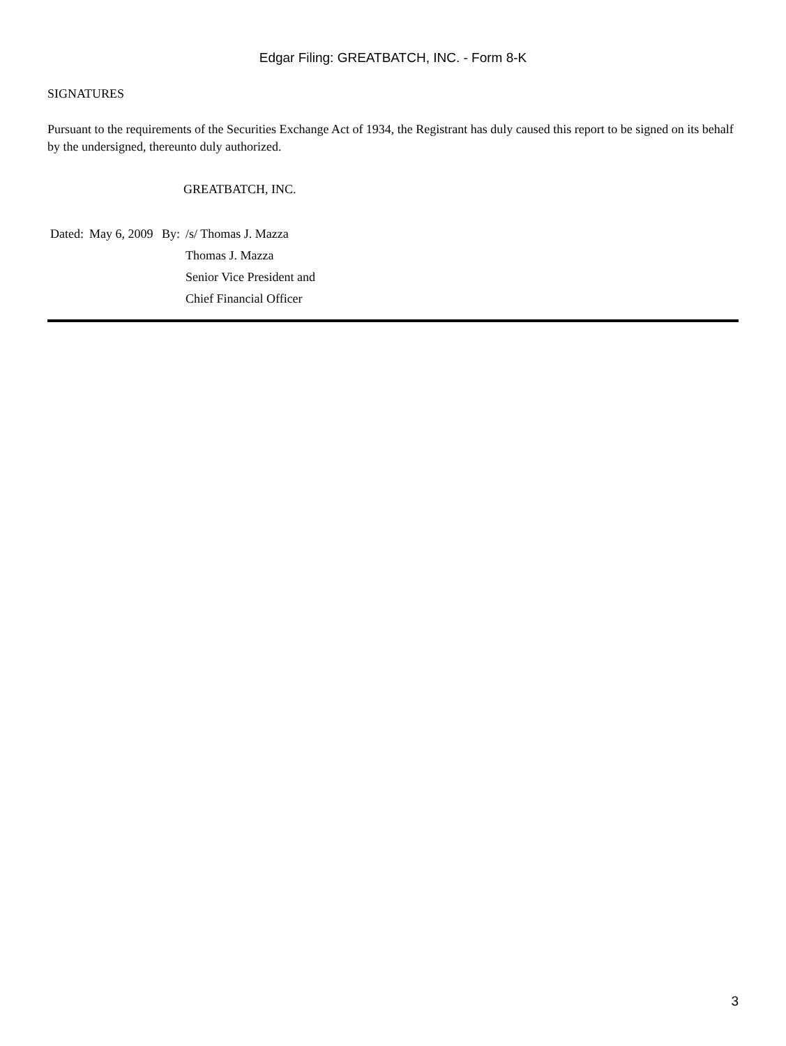Edgar Filing: GREATBATCH, INC. - Form 8-K
SIGNATURES
Pursuant to the requirements of the Securities Exchange Act of 1934, the Registrant has duly caused this report to be signed on its behalf by the undersigned, thereunto duly authorized.
GREATBATCH, INC.
| Dated: | May 6, 2009 | By: | /s/ Thomas J. Mazza |
| | | | Thomas J. Mazza |
| | | | Senior Vice President and |
| | | | Chief Financial Officer |
3